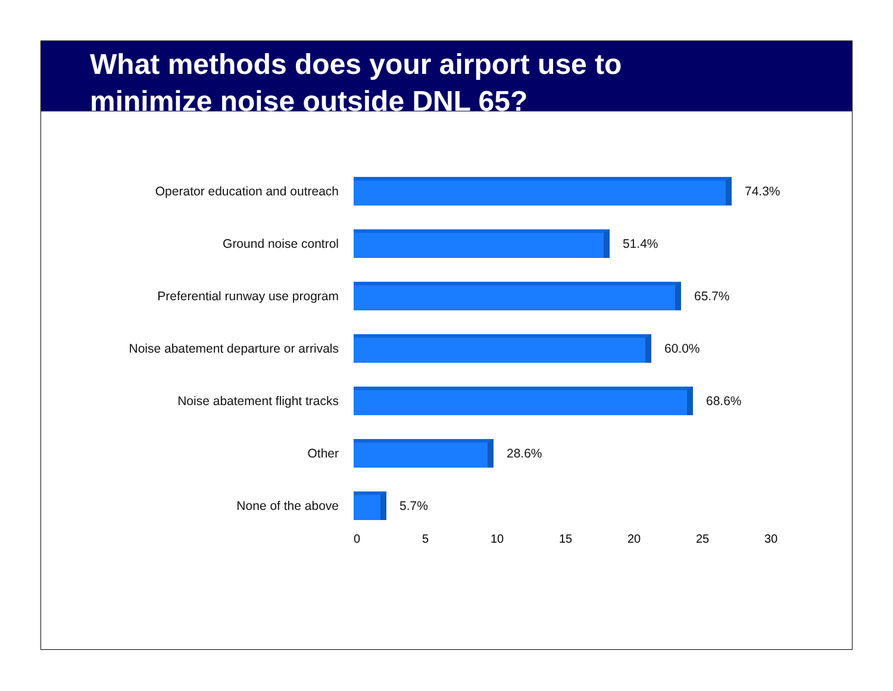What methods does your airport use to
minimize noise outside DNL 65?
Operator education and outreach 74.3%
Ground noise control 51.4%
Preferential runway use program 65.7%
Noise abatement departure or arrivals 60.0%
Noise abatement flight tracks 68.6%
Other 28.6%
None of the above 5.7%
0 5 10 15 20 25 30